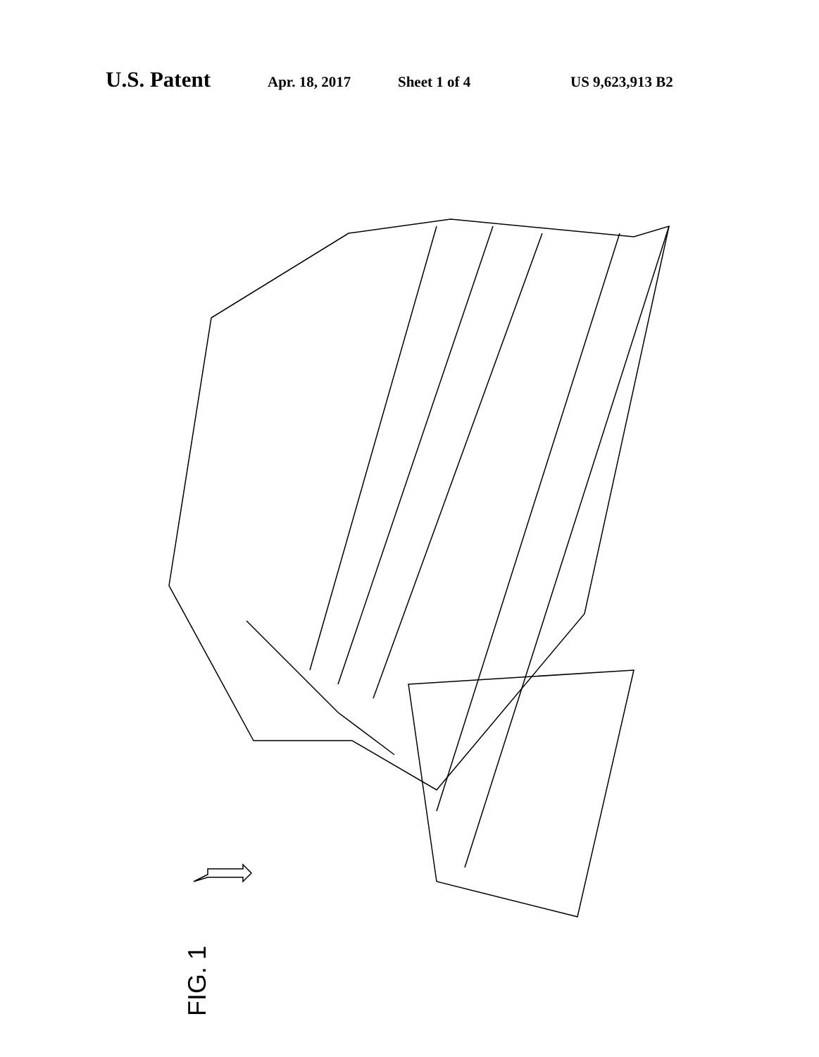U.S. Patent Apr. 18, 2017 Sheet 1 of 4 US 9,623,913 B2
FIG. 1
UP FR W 40 20 26 10 12 12A 14 3 30 A 22S 28B B 2 20A 26A 24H 24B 22 22Z 28A 20B 28 22A